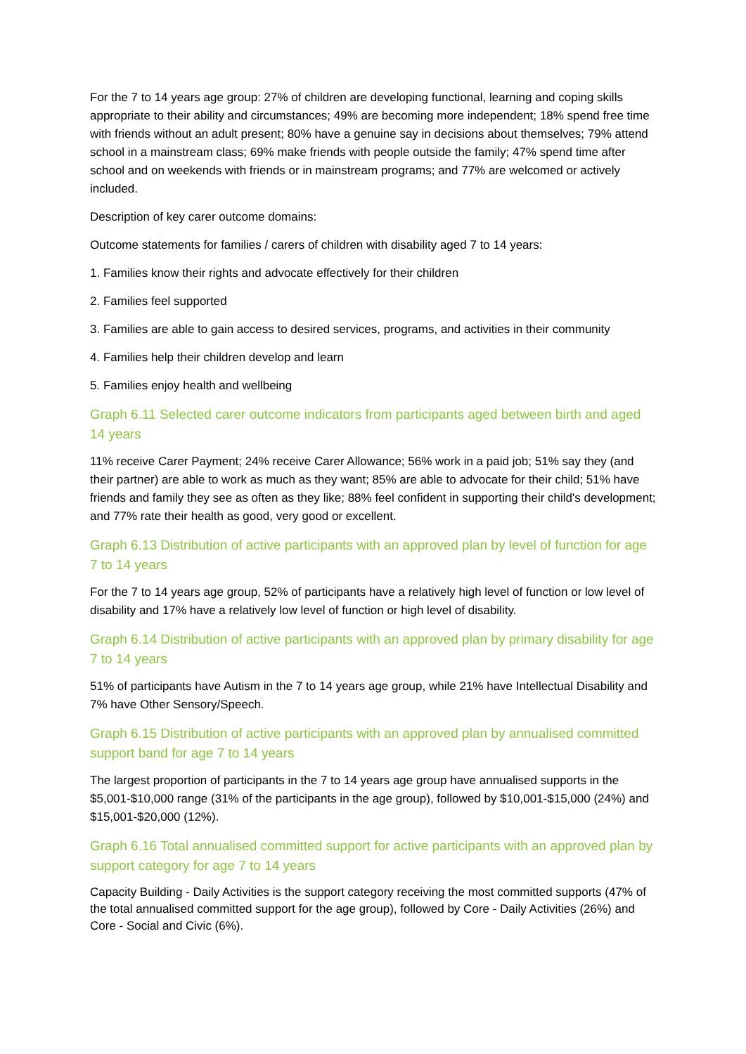For the 7 to 14 years age group: 27% of children are developing functional, learning and coping skills appropriate to their ability and circumstances; 49% are becoming more independent; 18% spend free time with friends without an adult present; 80% have a genuine say in decisions about themselves; 79% attend school in a mainstream class; 69% make friends with people outside the family; 47% spend time after school and on weekends with friends or in mainstream programs; and 77% are welcomed or actively included.
Description of key carer outcome domains:
Outcome statements for families / carers of children with disability aged 7 to 14 years:
1. Families know their rights and advocate effectively for their children
2. Families feel supported
3. Families are able to gain access to desired services, programs, and activities in their community
4. Families help their children develop and learn
5. Families enjoy health and wellbeing
Graph 6.11 Selected carer outcome indicators from participants aged between birth and aged 14 years
11% receive Carer Payment; 24% receive Carer Allowance; 56% work in a paid job; 51% say they (and their partner) are able to work as much as they want; 85% are able to advocate for their child; 51% have friends and family they see as often as they like; 88% feel confident in supporting their child's development; and 77% rate their health as good, very good or excellent.
Graph 6.13 Distribution of active participants with an approved plan by level of function for age 7 to 14 years
For the 7 to 14 years age group, 52% of participants have a relatively high level of function or low level of disability and 17% have a relatively low level of function or high level of disability.
Graph 6.14 Distribution of active participants with an approved plan by primary disability for age 7 to 14 years
51% of participants have Autism in the 7 to 14 years age group, while 21% have Intellectual Disability and 7% have Other Sensory/Speech.
Graph 6.15 Distribution of active participants with an approved plan by annualised committed support band for age 7 to 14 years
The largest proportion of participants in the 7 to 14 years age group have annualised supports in the $5,001-$10,000 range (31% of the participants in the age group), followed by $10,001-$15,000 (24%) and $15,001-$20,000 (12%).
Graph 6.16 Total annualised committed support for active participants with an approved plan by support category for age 7 to 14 years
Capacity Building - Daily Activities is the support category receiving the most committed supports (47% of the total annualised committed support for the age group), followed by Core - Daily Activities (26%) and Core - Social and Civic (6%).